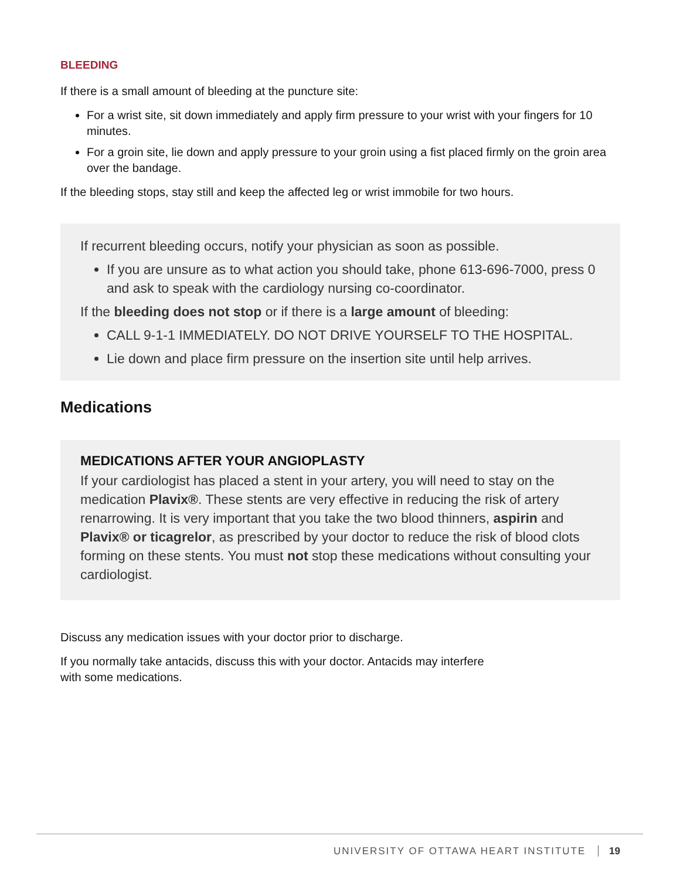BLEEDING
If there is a small amount of bleeding at the puncture site:
For a wrist site, sit down immediately and apply firm pressure to your wrist with your fingers for 10 minutes.
For a groin site, lie down and apply pressure to your groin using a fist placed firmly on the groin area over the bandage.
If the bleeding stops, stay still and keep the affected leg or wrist immobile for two hours.
If recurrent bleeding occurs, notify your physician as soon as possible.
If you are unsure as to what action you should take, phone 613-696-7000, press 0 and ask to speak with the cardiology nursing co-coordinator.
If the bleeding does not stop or if there is a large amount of bleeding:
CALL 9-1-1 IMMEDIATELY. DO NOT DRIVE YOURSELF TO THE HOSPITAL.
Lie down and place firm pressure on the insertion site until help arrives.
Medications
MEDICATIONS AFTER YOUR ANGIOPLASTY
If your cardiologist has placed a stent in your artery, you will need to stay on the medication Plavix®. These stents are very effective in reducing the risk of artery renarrowing. It is very important that you take the two blood thinners, aspirin and Plavix® or ticagrelor, as prescribed by your doctor to reduce the risk of blood clots forming on these stents. You must not stop these medications without consulting your cardiologist.
Discuss any medication issues with your doctor prior to discharge.
If you normally take antacids, discuss this with your doctor. Antacids may interfere
with some medications.
UNIVERSITY OF OTTAWA HEART INSTITUTE 19